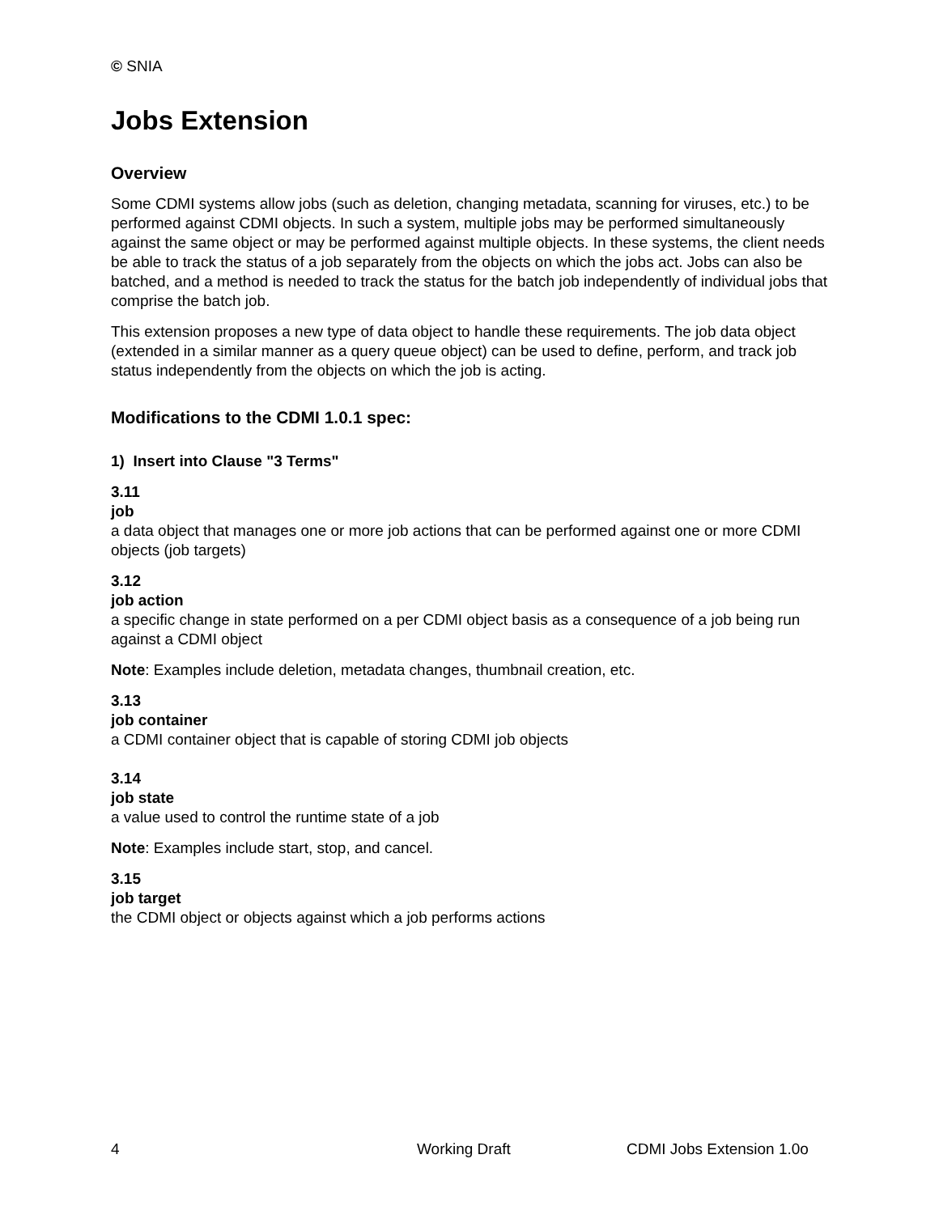© SNIA
Jobs Extension
Overview
Some CDMI systems allow jobs (such as deletion, changing metadata, scanning for viruses, etc.) to be performed against CDMI objects. In such a system, multiple jobs may be performed simultaneously against the same object or may be performed against multiple objects. In these systems, the client needs be able to track the status of a job separately from the objects on which the jobs act. Jobs can also be batched, and a method is needed to track the status for the batch job independently of individual jobs that comprise the batch job.
This extension proposes a new type of data object to handle these requirements. The job data object (extended in a similar manner as a query queue object) can be used to define, perform, and track job status independently from the objects on which the job is acting.
Modifications to the CDMI 1.0.1 spec:
1) Insert into Clause "3 Terms"
3.11
job
a data object that manages one or more job actions that can be performed against one or more CDMI objects (job targets)
3.12
job action
a specific change in state performed on a per CDMI object basis as a consequence of a job being run against a CDMI object
Note: Examples include deletion, metadata changes, thumbnail creation, etc.
3.13
job container
a CDMI container object that is capable of storing CDMI job objects
3.14
job state
a value used to control the runtime state of a job
Note: Examples include start, stop, and cancel.
3.15
job target
the CDMI object or objects against which a job performs actions
4 Working Draft CDMI Jobs Extension 1.0o